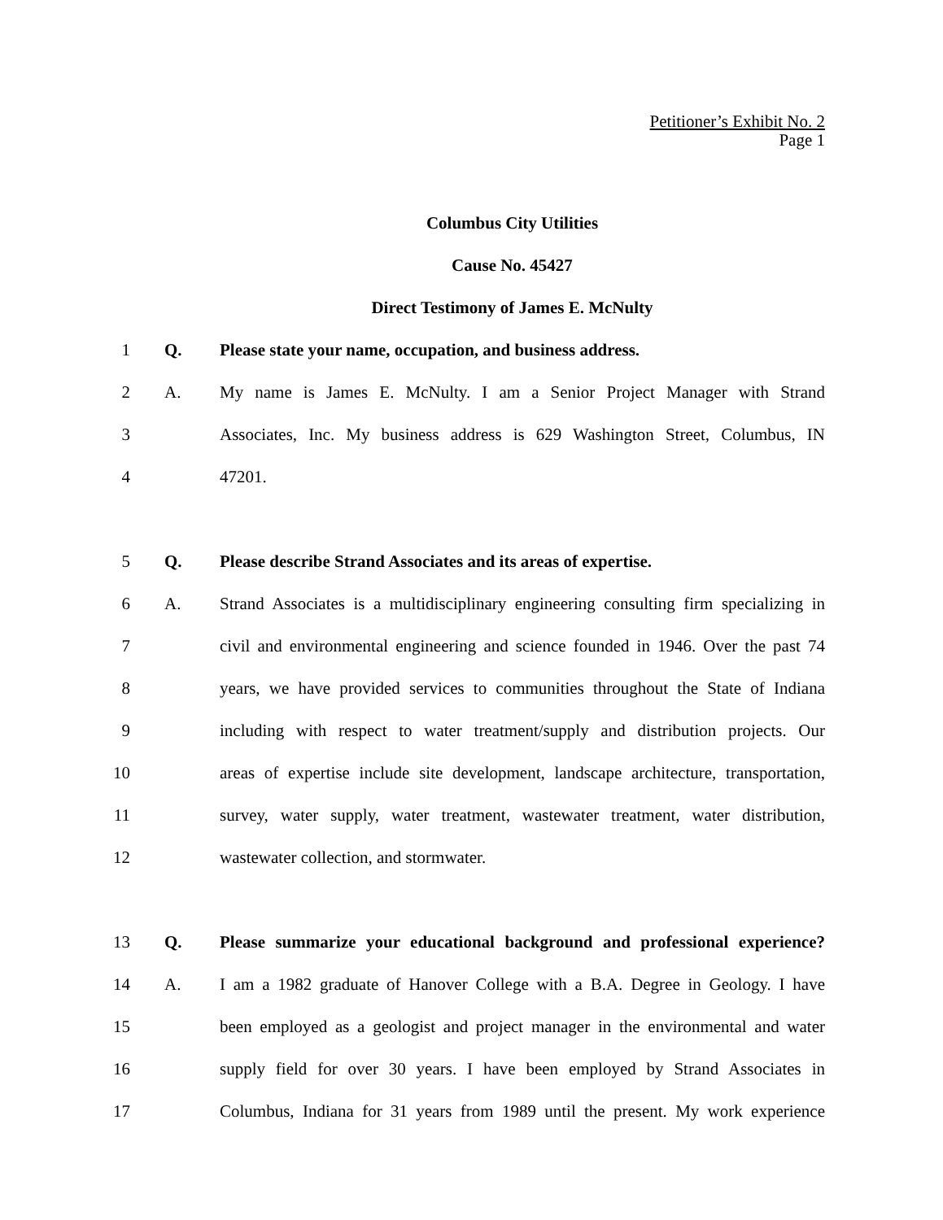Petitioner’s Exhibit No. 2
Page 1
Columbus City Utilities
Cause No. 45427
Direct Testimony of James E. McNulty
1 Q. Please state your name, occupation, and business address.
2 A. My name is James E. McNulty. I am a Senior Project Manager with Strand
3 Associates, Inc. My business address is 629 Washington Street, Columbus, IN
4 47201.
5 Q. Please describe Strand Associates and its areas of expertise.
6 A. Strand Associates is a multidisciplinary engineering consulting firm specializing in
7 civil and environmental engineering and science founded in 1946. Over the past 74
8 years, we have provided services to communities throughout the State of Indiana
9 including with respect to water treatment/supply and distribution projects. Our
10 areas of expertise include site development, landscape architecture, transportation,
11 survey, water supply, water treatment, wastewater treatment, water distribution,
12 wastewater collection, and stormwater.
13 Q. Please summarize your educational background and professional experience?
14 A. I am a 1982 graduate of Hanover College with a B.A. Degree in Geology. I have
15 been employed as a geologist and project manager in the environmental and water
16 supply field for over 30 years. I have been employed by Strand Associates in
17 Columbus, Indiana for 31 years from 1989 until the present. My work experience